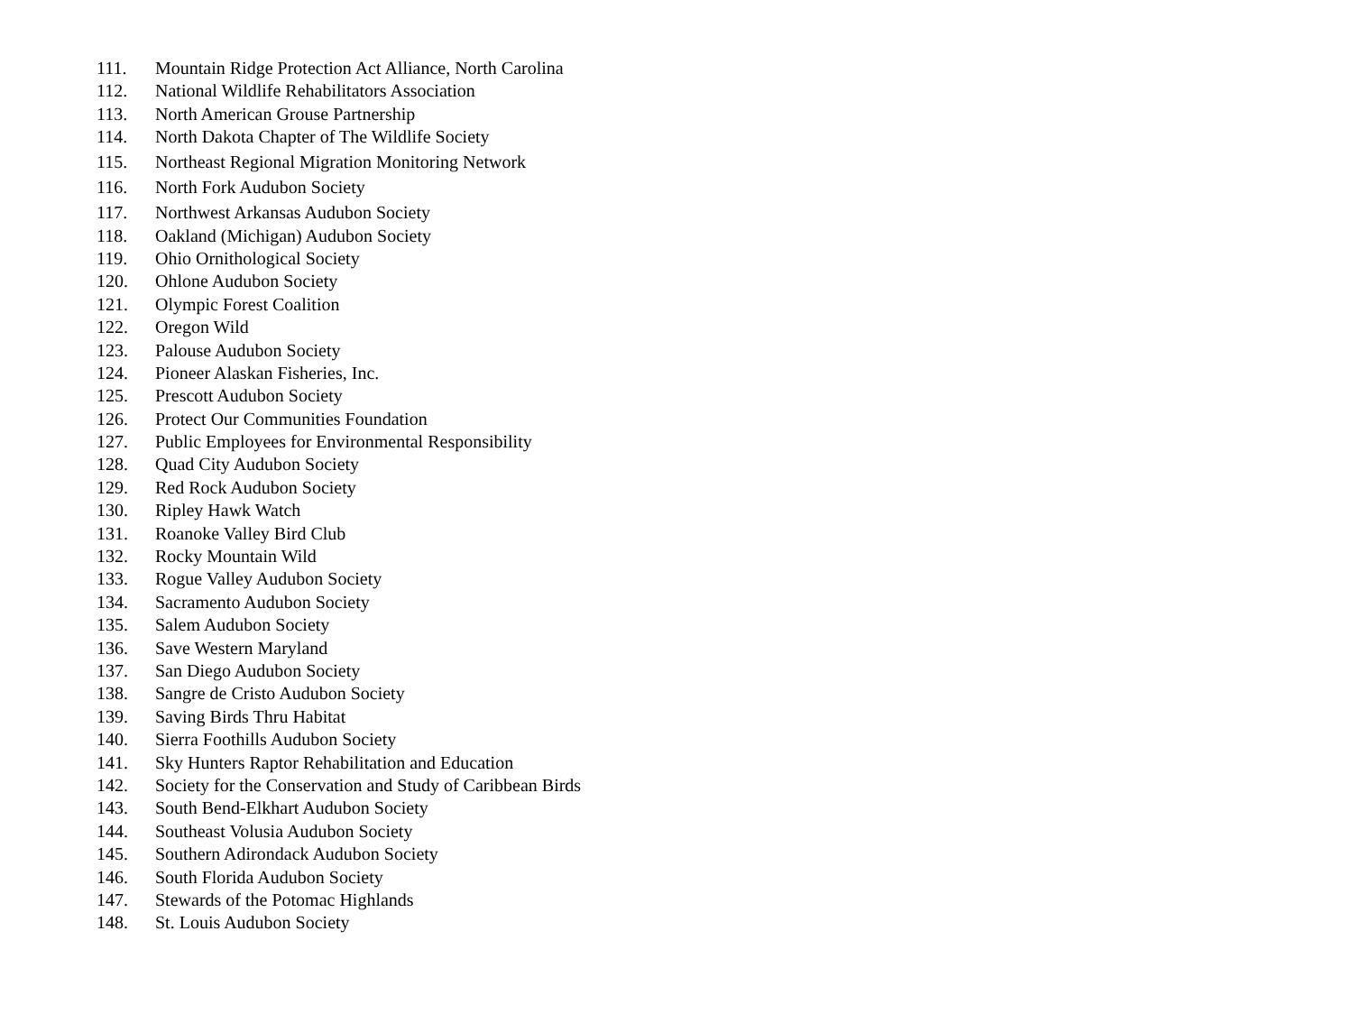111. Mountain Ridge Protection Act Alliance, North Carolina
112. National Wildlife Rehabilitators Association
113. North American Grouse Partnership
114. North Dakota Chapter of The Wildlife Society
115. Northeast Regional Migration Monitoring Network
116. North Fork Audubon Society
117. Northwest Arkansas Audubon Society
118. Oakland (Michigan) Audubon Society
119. Ohio Ornithological Society
120. Ohlone Audubon Society
121. Olympic Forest Coalition
122. Oregon Wild
123. Palouse Audubon Society
124. Pioneer Alaskan Fisheries, Inc.
125. Prescott Audubon Society
126. Protect Our Communities Foundation
127. Public Employees for Environmental Responsibility
128. Quad City Audubon Society
129. Red Rock Audubon Society
130. Ripley Hawk Watch
131. Roanoke Valley Bird Club
132. Rocky Mountain Wild
133. Rogue Valley Audubon Society
134. Sacramento Audubon Society
135. Salem Audubon Society
136. Save Western Maryland
137. San Diego Audubon Society
138. Sangre de Cristo Audubon Society
139. Saving Birds Thru Habitat
140. Sierra Foothills Audubon Society
141. Sky Hunters Raptor Rehabilitation and Education
142. Society for the Conservation and Study of Caribbean Birds
143. South Bend-Elkhart Audubon Society
144. Southeast Volusia Audubon Society
145. Southern Adirondack Audubon Society
146. South Florida Audubon Society
147. Stewards of the Potomac Highlands
148. St. Louis Audubon Society